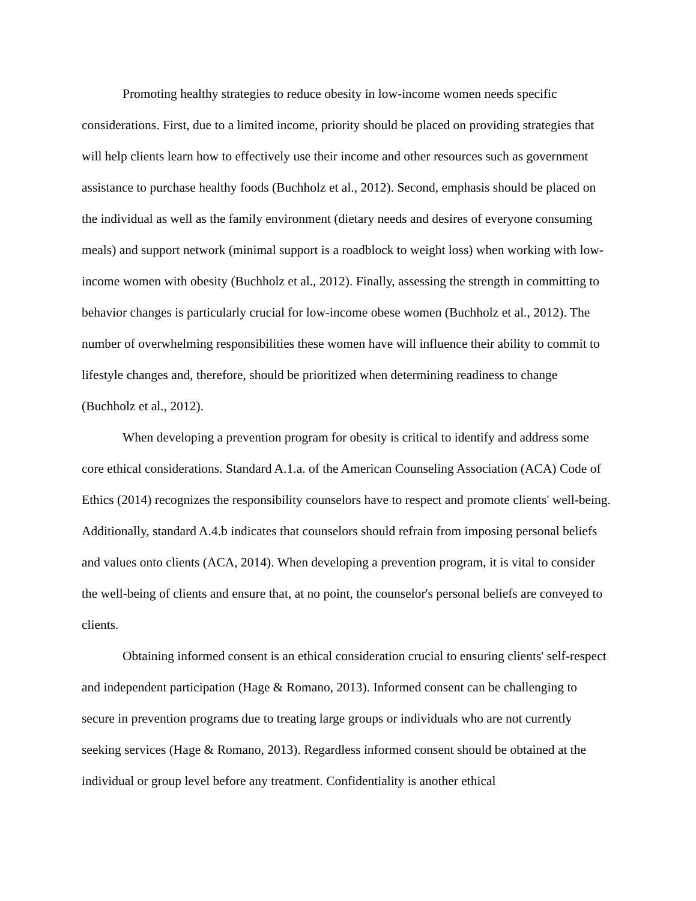Promoting healthy strategies to reduce obesity in low-income women needs specific considerations. First, due to a limited income, priority should be placed on providing strategies that will help clients learn how to effectively use their income and other resources such as government assistance to purchase healthy foods (Buchholz et al., 2012). Second, emphasis should be placed on the individual as well as the family environment (dietary needs and desires of everyone consuming meals) and support network (minimal support is a roadblock to weight loss) when working with low-income women with obesity (Buchholz et al., 2012). Finally, assessing the strength in committing to behavior changes is particularly crucial for low-income obese women (Buchholz et al., 2012). The number of overwhelming responsibilities these women have will influence their ability to commit to lifestyle changes and, therefore, should be prioritized when determining readiness to change (Buchholz et al., 2012).
When developing a prevention program for obesity is critical to identify and address some core ethical considerations. Standard A.1.a. of the American Counseling Association (ACA) Code of Ethics (2014) recognizes the responsibility counselors have to respect and promote clients' well-being. Additionally, standard A.4.b indicates that counselors should refrain from imposing personal beliefs and values onto clients (ACA, 2014). When developing a prevention program, it is vital to consider the well-being of clients and ensure that, at no point, the counselor's personal beliefs are conveyed to clients.
Obtaining informed consent is an ethical consideration crucial to ensuring clients' self-respect and independent participation (Hage & Romano, 2013). Informed consent can be challenging to secure in prevention programs due to treating large groups or individuals who are not currently seeking services (Hage & Romano, 2013). Regardless informed consent should be obtained at the individual or group level before any treatment. Confidentiality is another ethical